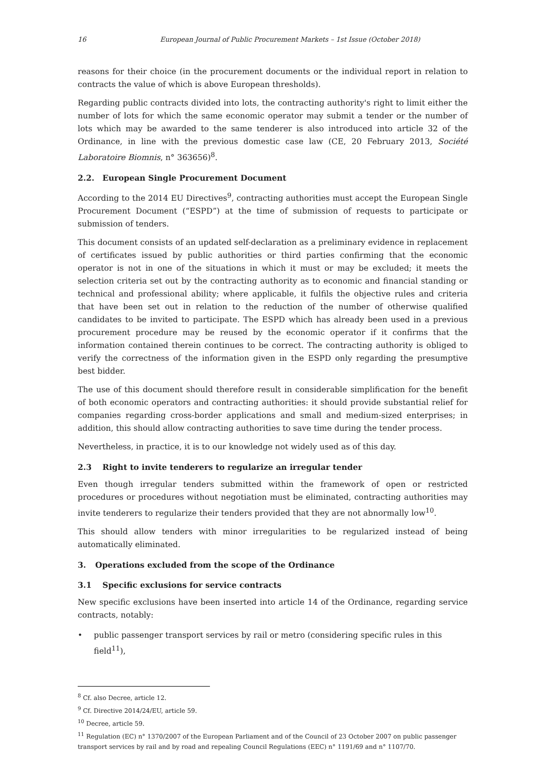16 European Journal of Public Procurement Markets – 1st Issue (October 2018)
reasons for their choice (in the procurement documents or the individual report in relation to contracts the value of which is above European thresholds).
Regarding public contracts divided into lots, the contracting authority's right to limit either the number of lots for which the same economic operator may submit a tender or the number of lots which may be awarded to the same tenderer is also introduced into article 32 of the Ordinance, in line with the previous domestic case law (CE, 20 February 2013, Société Laboratoire Biomnis, n° 363656)<sup>8</sup>.
2.2. European Single Procurement Document
According to the 2014 EU Directives<sup>9</sup>, contracting authorities must accept the European Single Procurement Document (“ESPD”) at the time of submission of requests to participate or submission of tenders.
This document consists of an updated self-declaration as a preliminary evidence in replacement of certificates issued by public authorities or third parties confirming that the economic operator is not in one of the situations in which it must or may be excluded; it meets the selection criteria set out by the contracting authority as to economic and financial standing or technical and professional ability; where applicable, it fulfils the objective rules and criteria that have been set out in relation to the reduction of the number of otherwise qualified candidates to be invited to participate. The ESPD which has already been used in a previous procurement procedure may be reused by the economic operator if it confirms that the information contained therein continues to be correct. The contracting authority is obliged to verify the correctness of the information given in the ESPD only regarding the presumptive best bidder.
The use of this document should therefore result in considerable simplification for the benefit of both economic operators and contracting authorities: it should provide substantial relief for companies regarding cross-border applications and small and medium-sized enterprises; in addition, this should allow contracting authorities to save time during the tender process.
Nevertheless, in practice, it is to our knowledge not widely used as of this day.
2.3 Right to invite tenderers to regularize an irregular tender
Even though irregular tenders submitted within the framework of open or restricted procedures or procedures without negotiation must be eliminated, contracting authorities may invite tenderers to regularize their tenders provided that they are not abnormally low<sup>10</sup>.
This should allow tenders with minor irregularities to be regularized instead of being automatically eliminated.
3. Operations excluded from the scope of the Ordinance
3.1 Specific exclusions for service contracts
New specific exclusions have been inserted into article 14 of the Ordinance, regarding service contracts, notably:
• public passenger transport services by rail or metro (considering specific rules in this field<sup>11</sup>),
<sup>8</sup> Cf. also Decree, article 12.
<sup>9</sup> Cf. Directive 2014/24/EU, article 59.
<sup>10</sup> Decree, article 59.
<sup>11</sup> Regulation (EC) n° 1370/2007 of the European Parliament and of the Council of 23 October 2007 on public passenger transport services by rail and by road and repealing Council Regulations (EEC) n° 1191/69 and n° 1107/70.